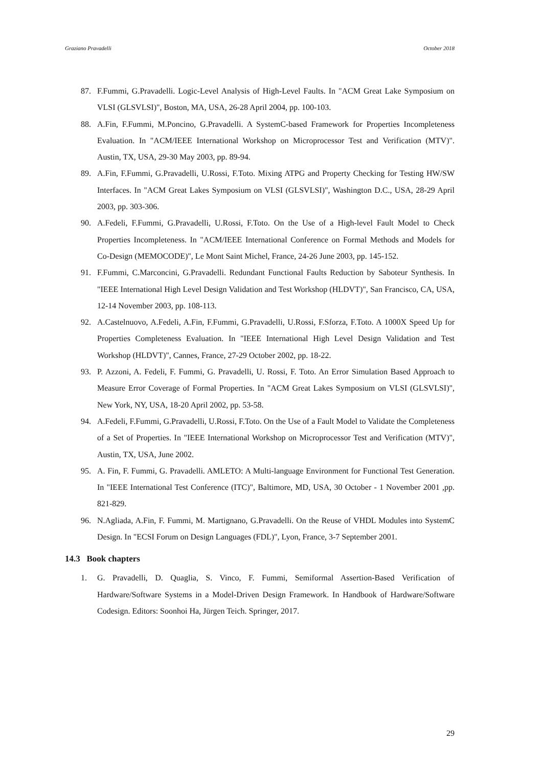Graziano Pravadelli October 2018
87. F.Fummi, G.Pravadelli. Logic-Level Analysis of High-Level Faults. In "ACM Great Lake Symposium on VLSI (GLSVLSI)", Boston, MA, USA, 26-28 April 2004, pp. 100-103.
88. A.Fin, F.Fummi, M.Poncino, G.Pravadelli. A SystemC-based Framework for Properties Incompleteness Evaluation. In "ACM/IEEE International Workshop on Microprocessor Test and Verification (MTV)". Austin, TX, USA, 29-30 May 2003, pp. 89-94.
89. A.Fin, F.Fummi, G.Pravadelli, U.Rossi, F.Toto. Mixing ATPG and Property Checking for Testing HW/SW Interfaces. In "ACM Great Lakes Symposium on VLSI (GLSVLSI)", Washington D.C., USA, 28-29 April 2003, pp. 303-306.
90. A.Fedeli, F.Fummi, G.Pravadelli, U.Rossi, F.Toto. On the Use of a High-level Fault Model to Check Properties Incompleteness. In "ACM/IEEE International Conference on Formal Methods and Models for Co-Design (MEMOCODE)", Le Mont Saint Michel, France, 24-26 June 2003, pp. 145-152.
91. F.Fummi, C.Marconcini, G.Pravadelli. Redundant Functional Faults Reduction by Saboteur Synthesis. In "IEEE International High Level Design Validation and Test Workshop (HLDVT)", San Francisco, CA, USA, 12-14 November 2003, pp. 108-113.
92. A.Castelnuovo, A.Fedeli, A.Fin, F.Fummi, G.Pravadelli, U.Rossi, F.Sforza, F.Toto. A 1000X Speed Up for Properties Completeness Evaluation. In "IEEE International High Level Design Validation and Test Workshop (HLDVT)", Cannes, France, 27-29 October 2002, pp. 18-22.
93. P. Azzoni, A. Fedeli, F. Fummi, G. Pravadelli, U. Rossi, F. Toto. An Error Simulation Based Approach to Measure Error Coverage of Formal Properties. In "ACM Great Lakes Symposium on VLSI (GLSVLSI)", New York, NY, USA, 18-20 April 2002, pp. 53-58.
94. A.Fedeli, F.Fummi, G.Pravadelli, U.Rossi, F.Toto. On the Use of a Fault Model to Validate the Completeness of a Set of Properties. In "IEEE International Workshop on Microprocessor Test and Verification (MTV)", Austin, TX, USA, June 2002.
95. A. Fin, F. Fummi, G. Pravadelli. AMLETO: A Multi-language Environment for Functional Test Generation. In "IEEE International Test Conference (ITC)", Baltimore, MD, USA, 30 October - 1 November 2001 ,pp. 821-829.
96. N.Agliada, A.Fin, F. Fummi, M. Martignano, G.Pravadelli. On the Reuse of VHDL Modules into SystemC Design. In "ECSI Forum on Design Languages (FDL)", Lyon, France, 3-7 September 2001.
14.3 Book chapters
1. G. Pravadelli, D. Quaglia, S. Vinco, F. Fummi, Semiformal Assertion-Based Verification of Hardware/Software Systems in a Model-Driven Design Framework. In Handbook of Hardware/Software Codesign. Editors: Soonhoi Ha, Jürgen Teich. Springer, 2017.
29